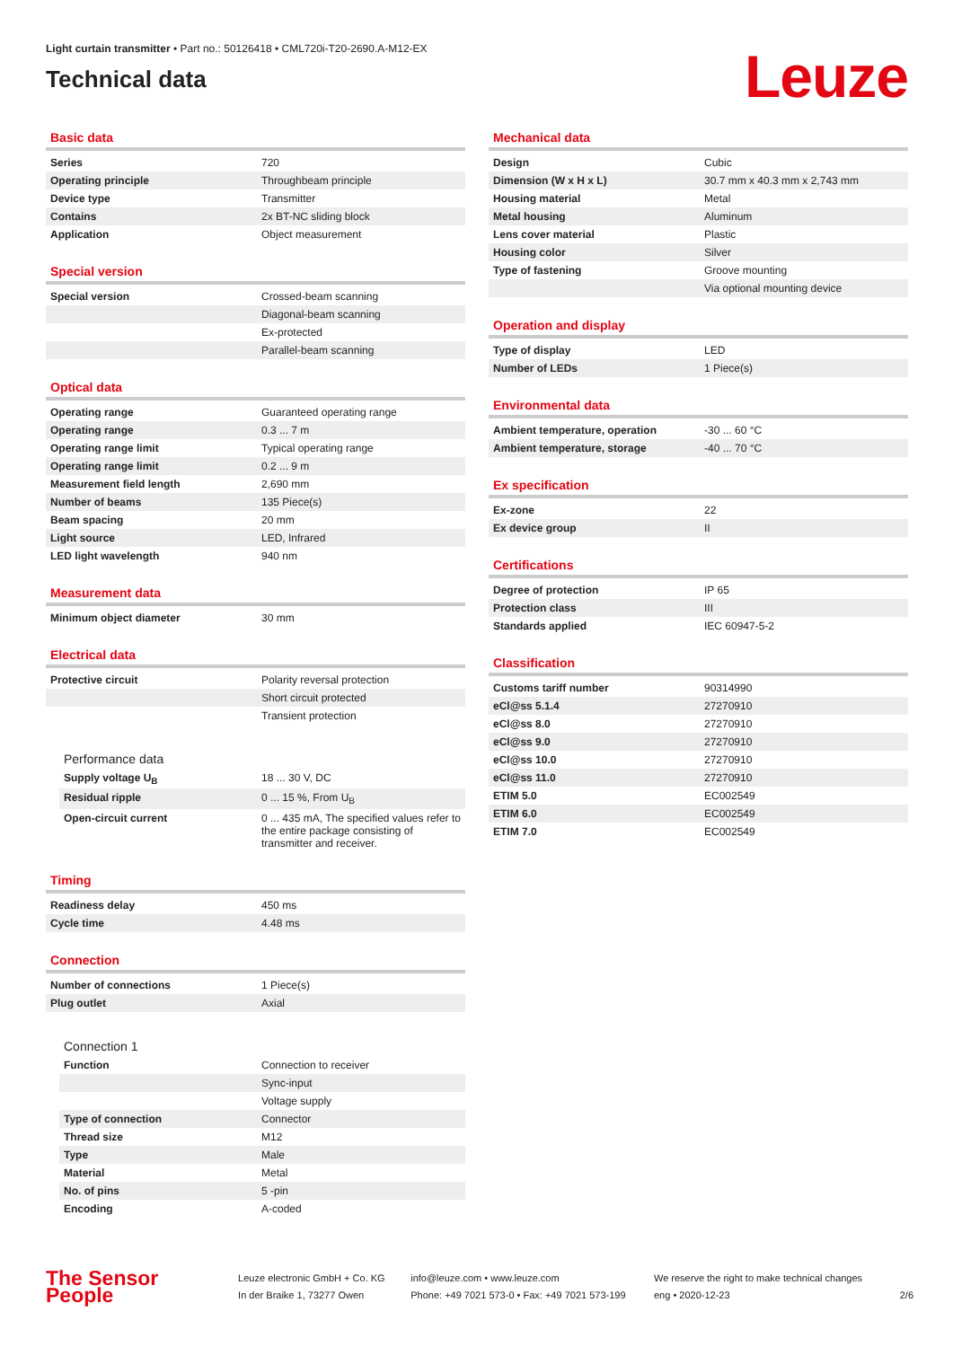Light curtain transmitter • Part no.: 50126418 • CML720i-T20-2690.A-M12-EX
Technical data
Leuze
Basic data
| Series | 720 |
| Operating principle | Throughbeam principle |
| Device type | Transmitter |
| Contains | 2x BT-NC sliding block |
| Application | Object measurement |
Special version
| Special version | Crossed-beam scanning |
| | Diagonal-beam scanning |
| | Ex-protected |
| | Parallel-beam scanning |
Optical data
| Operating range | Guaranteed operating range |
| Operating range | 0.3 ... 7 m |
| Operating range limit | Typical operating range |
| Operating range limit | 0.2 ... 9 m |
| Measurement field length | 2,690 mm |
| Number of beams | 135 Piece(s) |
| Beam spacing | 20 mm |
| Light source | LED, Infrared |
| LED light wavelength | 940 nm |
Measurement data
| Minimum object diameter | 30 mm |
Electrical data
| Protective circuit | Polarity reversal protection |
| | Short circuit protected |
| | Transient protection |
Performance data
| Supply voltage U<sub>B</sub> | 18 ... 30 V, DC |
| Residual ripple | 0 ... 15 %, From U<sub>B</sub> |
| Open-circuit current | 0 ... 435 mA, The specified values refer to the entire package consisting of transmitter and receiver. |
Timing
| Readiness delay | 450 ms |
| Cycle time | 4.48 ms |
Connection
| Number of connections | 1 Piece(s) |
| Plug outlet | Axial |
Connection 1
| Function | Connection to receiver |
| | Sync-input |
| | Voltage supply |
| Type of connection | Connector |
| Thread size | M12 |
| Type | Male |
| Material | Metal |
| No. of pins | 5 -pin |
| Encoding | A-coded |
Mechanical data
| Design | Cubic |
| Dimension (W x H x L) | 30.7 mm x 40.3 mm x 2,743 mm |
| Housing material | Metal |
| Metal housing | Aluminum |
| Lens cover material | Plastic |
| Housing color | Silver |
| Type of fastening | Groove mounting |
| | Via optional mounting device |
Operation and display
| Type of display | LED |
| Number of LEDs | 1 Piece(s) |
Environmental data
| Ambient temperature, operation | -30 ... 60 °C |
| Ambient temperature, storage | -40 ... 70 °C |
Ex specification
| Ex-zone | 22 |
| Ex device group | II |
Certifications
| Degree of protection | IP 65 |
| Protection class | III |
| Standards applied | IEC 60947-5-2 |
Classification
| Customs tariff number | 90314990 |
| eCl@ss 5.1.4 | 27270910 |
| eCl@ss 8.0 | 27270910 |
| eCl@ss 9.0 | 27270910 |
| eCl@ss 10.0 | 27270910 |
| eCl@ss 11.0 | 27270910 |
| ETIM 5.0 | EC002549 |
| ETIM 6.0 | EC002549 |
| ETIM 7.0 | EC002549 |
The Sensor People
Leuze electronic GmbH + Co. KG
In der Braike 1, 73277 Owen
info@leuze.com • www.leuze.com
Phone: +49 7021 573-0 • Fax: +49 7021 573-199
We reserve the right to make technical changes
eng • 2020-12-23
2/6